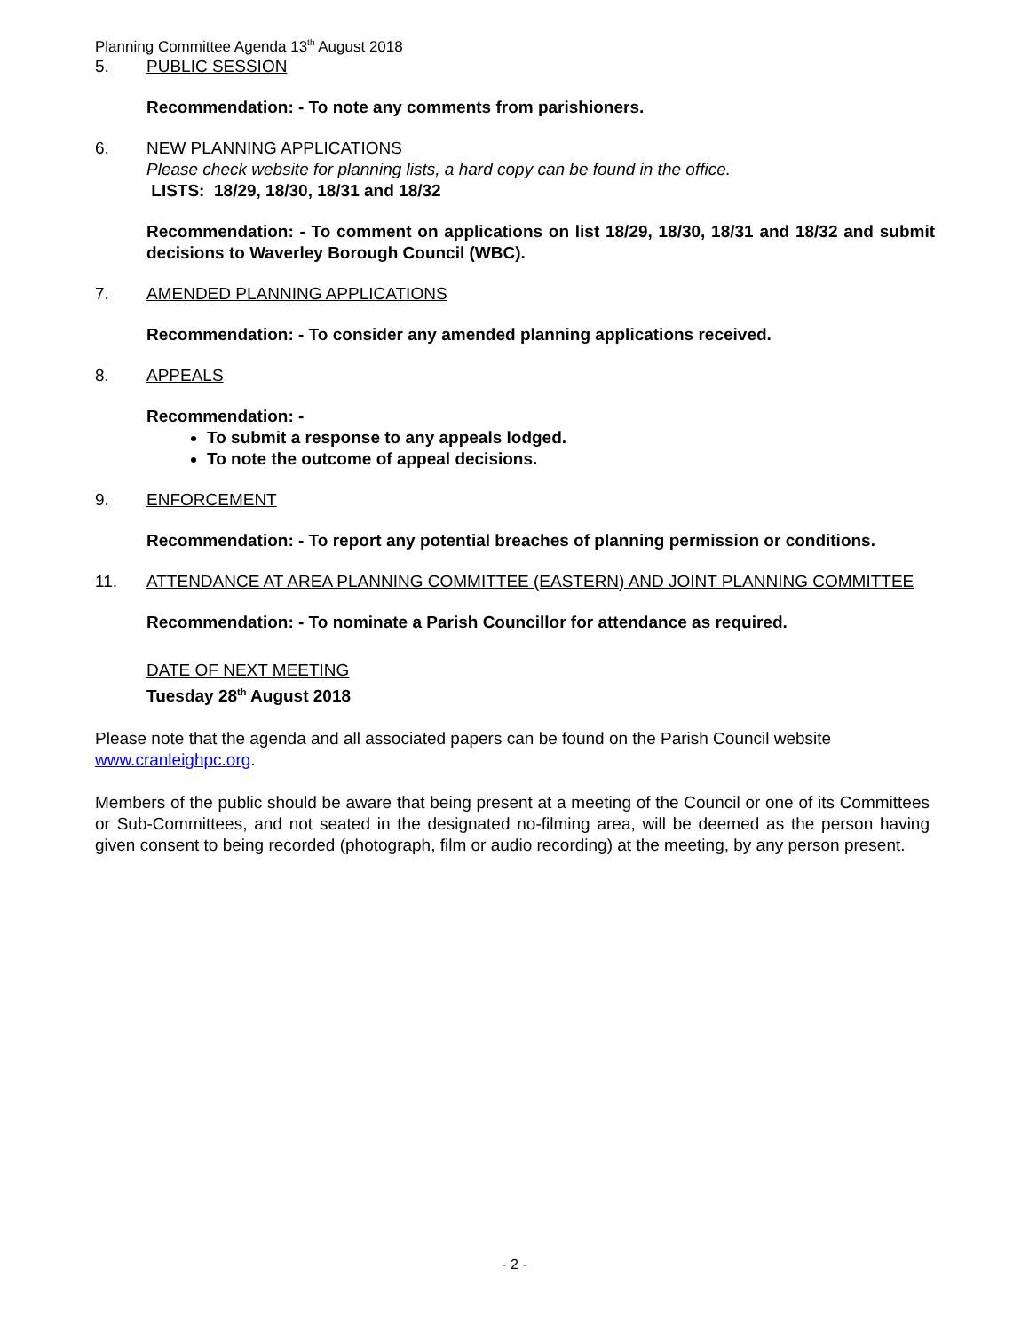Planning Committee Agenda 13<sup>th</sup> August 2018
5. PUBLIC SESSION
Recommendation: - To note any comments from parishioners.
6. NEW PLANNING APPLICATIONS
Please check website for planning lists, a hard copy can be found in the office.
LISTS: 18/29, 18/30, 18/31 and 18/32
Recommendation: - To comment on applications on list 18/29, 18/30, 18/31 and 18/32 and submit decisions to Waverley Borough Council (WBC).
7. AMENDED PLANNING APPLICATIONS
Recommendation: - To consider any amended planning applications received.
8. APPEALS
Recommendation: -
To submit a response to any appeals lodged.
To note the outcome of appeal decisions.
9. ENFORCEMENT
Recommendation: - To report any potential breaches of planning permission or conditions.
11. ATTENDANCE AT AREA PLANNING COMMITTEE (EASTERN) AND JOINT PLANNING COMMITTEE
Recommendation: - To nominate a Parish Councillor for attendance as required.
DATE OF NEXT MEETING
Tuesday 28<sup>th</sup> August 2018
Please note that the agenda and all associated papers can be found on the Parish Council website www.cranleighpc.org.
Members of the public should be aware that being present at a meeting of the Council or one of its Committees or Sub-Committees, and not seated in the designated no-filming area, will be deemed as the person having given consent to being recorded (photograph, film or audio recording) at the meeting, by any person present.
- 2 -